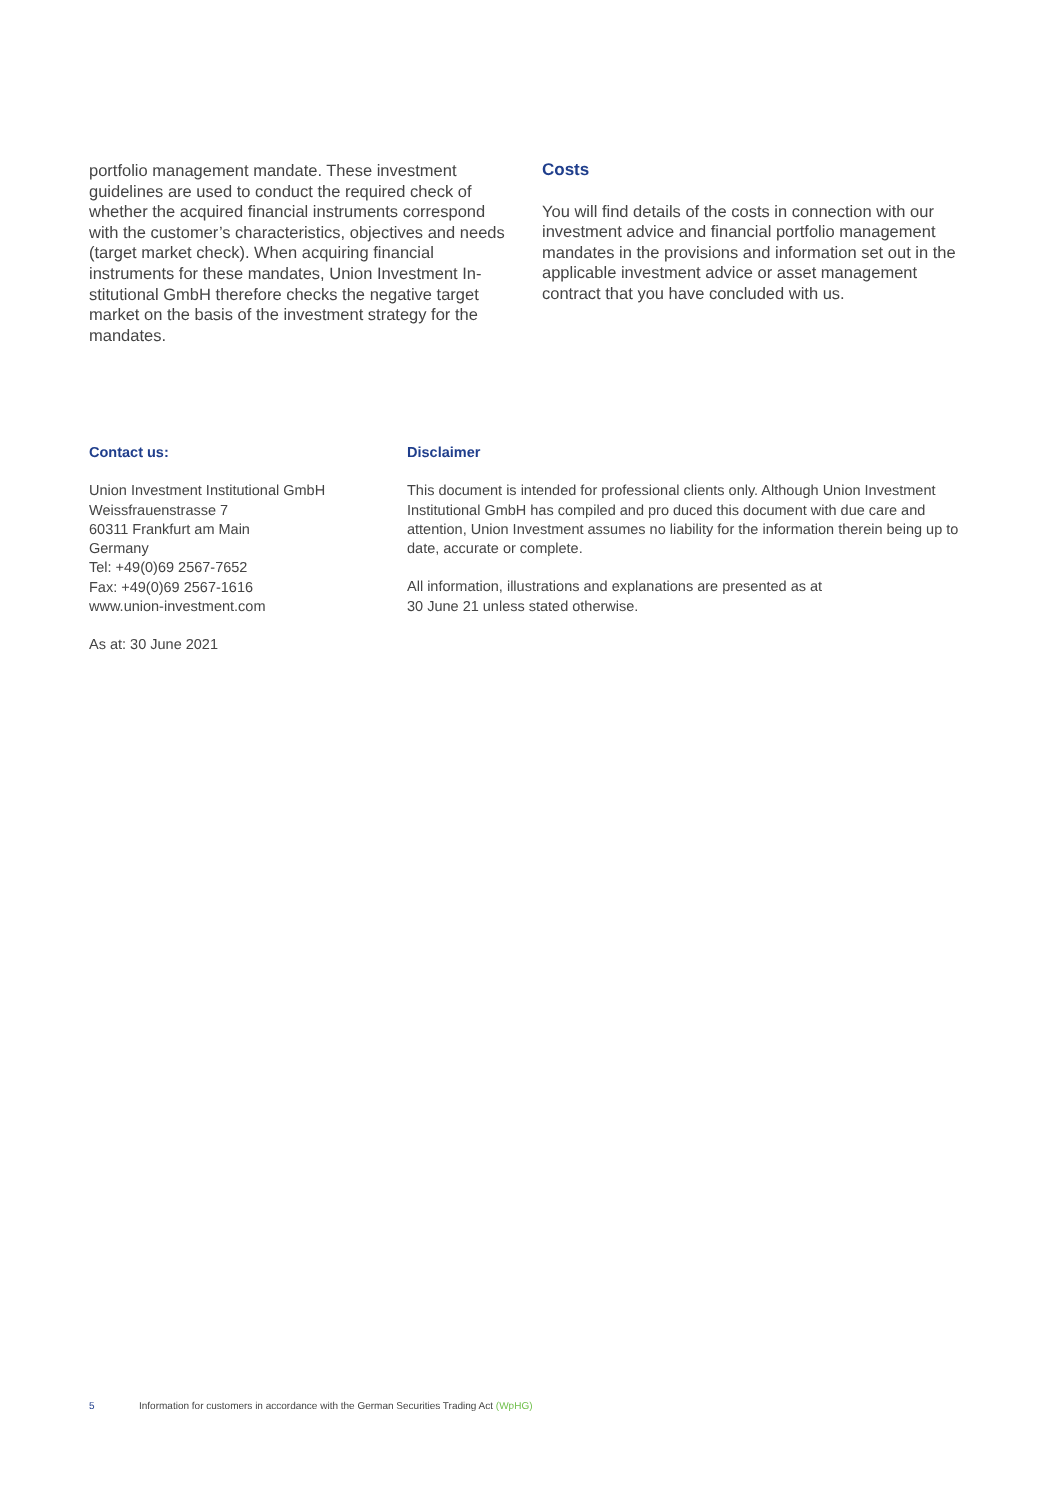portfolio management mandate. These investment guidelines are used to conduct the required check of whether the acquired financial instruments correspond with the customer’s characteristics, objectives and needs (target market check). When acquiring financial instruments for these mandates, Union Investment In­stitutional GmbH therefore checks the negative target market on the basis of the investment strategy for the mandates.
Costs
You will find details of the costs in connection with our investment advice and financial portfolio management mandates in the provisions and information set out in the applicable investment advice or asset management contract that you have concluded with us.
Contact us:
Union Investment Institutional GmbH
Weissfrauenstrasse 7
60311 Frankfurt am Main
Germany
Tel: +49(0)69 2567-7652
Fax: +49(0)69 2567-1616
www.union-investment.com
As at: 30 June 2021
Disclaimer
This document is intended for professional clients only. Although Union Investment Institutional GmbH has compiled and pro duced this document with due care and attention, Union Investment assumes no liability for the information therein being up to date, accurate or complete.
All information, illustrations and explanations are presented as at
30 June 21 unless stated otherwise.
5 Information for customers in accordance with the German Securities Trading Act (WpHG)